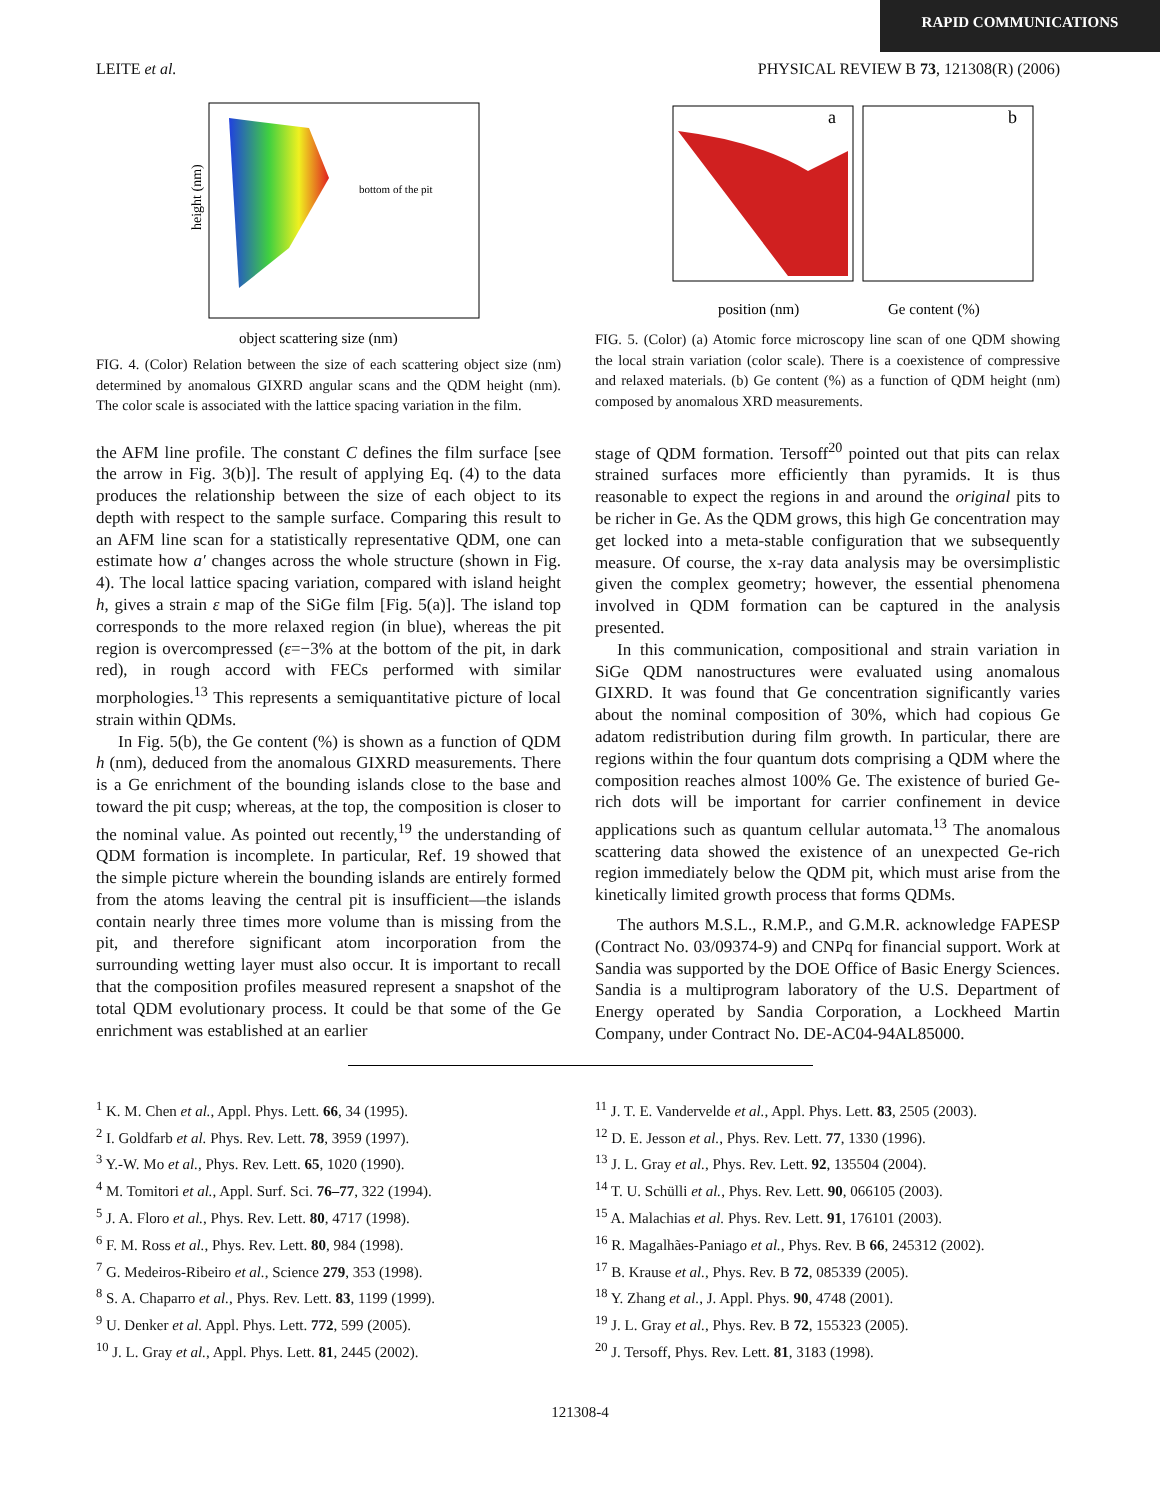RAPID COMMUNICATIONS
LEITE et al. PHYSICAL REVIEW B 73, 121308(R) (2006)
height (nm)
object scattering size (nm)
bottom of the pit
FIG. 4. (Color) Relation between the size of each scattering object size (nm) determined by anomalous GIXRD angular scans and the QDM height (nm). The color scale is associated with the lattice spacing variation in the film.
the AFM line profile. The constant C defines the film surface [see the arrow in Fig. 3(b)]. The result of applying Eq. (4) to the data produces the relationship between the size of each object to its depth with respect to the sample surface. Comparing this result to an AFM line scan for a statistically representative QDM, one can estimate how a′ changes across the whole structure (shown in Fig. 4). The local lattice spacing variation, compared with island height h, gives a strain ε map of the SiGe film [Fig. 5(a)]. The island top corresponds to the more relaxed region (in blue), whereas the pit region is overcompressed (ε=−3% at the bottom of the pit, in dark red), in rough accord with FECs performed with similar morphologies.<sup>13</sup> This represents a semiquantitative picture of local strain within QDMs.
In Fig. 5(b), the Ge content (%) is shown as a function of QDM h (nm), deduced from the anomalous GIXRD measurements. There is a Ge enrichment of the bounding islands close to the base and toward the pit cusp; whereas, at the top, the composition is closer to the nominal value. As pointed out recently,<sup>19</sup> the understanding of QDM formation is incomplete. In particular, Ref. 19 showed that the simple picture wherein the bounding islands are entirely formed from the atoms leaving the central pit is insufficient—the islands contain nearly three times more volume than is missing from the pit, and therefore significant atom incorporation from the surrounding wetting layer must also occur. It is important to recall that the composition profiles measured represent a snapshot of the total QDM evolutionary process. It could be that some of the Ge enrichment was established at an earlier
a
b
position (nm)
Ge content (%)
FIG. 5. (Color) (a) Atomic force microscopy line scan of one QDM showing the local strain variation (color scale). There is a coexistence of compressive and relaxed materials. (b) Ge content (%) as a function of QDM height (nm) composed by anomalous XRD measurements.
stage of QDM formation. Tersoff<sup>20</sup> pointed out that pits can relax strained surfaces more efficiently than pyramids. It is thus reasonable to expect the regions in and around the original pits to be richer in Ge. As the QDM grows, this high Ge concentration may get locked into a meta-stable configuration that we subsequently measure. Of course, the x-ray data analysis may be oversimplistic given the complex geometry; however, the essential phenomena involved in QDM formation can be captured in the analysis presented.
In this communication, compositional and strain variation in SiGe QDM nanostructures were evaluated using anomalous GIXRD. It was found that Ge concentration significantly varies about the nominal composition of 30%, which had copious Ge adatom redistribution during film growth. In particular, there are regions within the four quantum dots comprising a QDM where the composition reaches almost 100% Ge. The existence of buried Ge-rich dots will be important for carrier confinement in device applications such as quantum cellular automata.<sup>13</sup> The anomalous scattering data showed the existence of an unexpected Ge-rich region immediately below the QDM pit, which must arise from the kinetically limited growth process that forms QDMs.
The authors M.S.L., R.M.P., and G.M.R. acknowledge FAPESP (Contract No. 03/09374-9) and CNPq for financial support. Work at Sandia was supported by the DOE Office of Basic Energy Sciences. Sandia is a multiprogram laboratory of the U.S. Department of Energy operated by Sandia Corporation, a Lockheed Martin Company, under Contract No. DE-AC04-94AL85000.
<sup>1</sup> K. M. Chen et al., Appl. Phys. Lett. 66, 34 (1995).
<sup>2</sup> I. Goldfarb et al. Phys. Rev. Lett. 78, 3959 (1997).
<sup>3</sup> Y.-W. Mo et al., Phys. Rev. Lett. 65, 1020 (1990).
<sup>4</sup> M. Tomitori et al., Appl. Surf. Sci. 76–77, 322 (1994).
<sup>5</sup> J. A. Floro et al., Phys. Rev. Lett. 80, 4717 (1998).
<sup>6</sup> F. M. Ross et al., Phys. Rev. Lett. 80, 984 (1998).
<sup>7</sup> G. Medeiros-Ribeiro et al., Science 279, 353 (1998).
<sup>8</sup> S. A. Chaparro et al., Phys. Rev. Lett. 83, 1199 (1999).
<sup>9</sup> U. Denker et al. Appl. Phys. Lett. 772, 599 (2005).
<sup>10</sup> J. L. Gray et al., Appl. Phys. Lett. 81, 2445 (2002).
<sup>11</sup> J. T. E. Vandervelde et al., Appl. Phys. Lett. 83, 2505 (2003).
<sup>12</sup> D. E. Jesson et al., Phys. Rev. Lett. 77, 1330 (1996).
<sup>13</sup> J. L. Gray et al., Phys. Rev. Lett. 92, 135504 (2004).
<sup>14</sup> T. U. Schülli et al., Phys. Rev. Lett. 90, 066105 (2003).
<sup>15</sup> A. Malachias et al. Phys. Rev. Lett. 91, 176101 (2003).
<sup>16</sup> R. Magalhães-Paniago et al., Phys. Rev. B 66, 245312 (2002).
<sup>17</sup> B. Krause et al., Phys. Rev. B 72, 085339 (2005).
<sup>18</sup> Y. Zhang et al., J. Appl. Phys. 90, 4748 (2001).
<sup>19</sup> J. L. Gray et al., Phys. Rev. B 72, 155323 (2005).
<sup>20</sup> J. Tersoff, Phys. Rev. Lett. 81, 3183 (1998).
121308-4